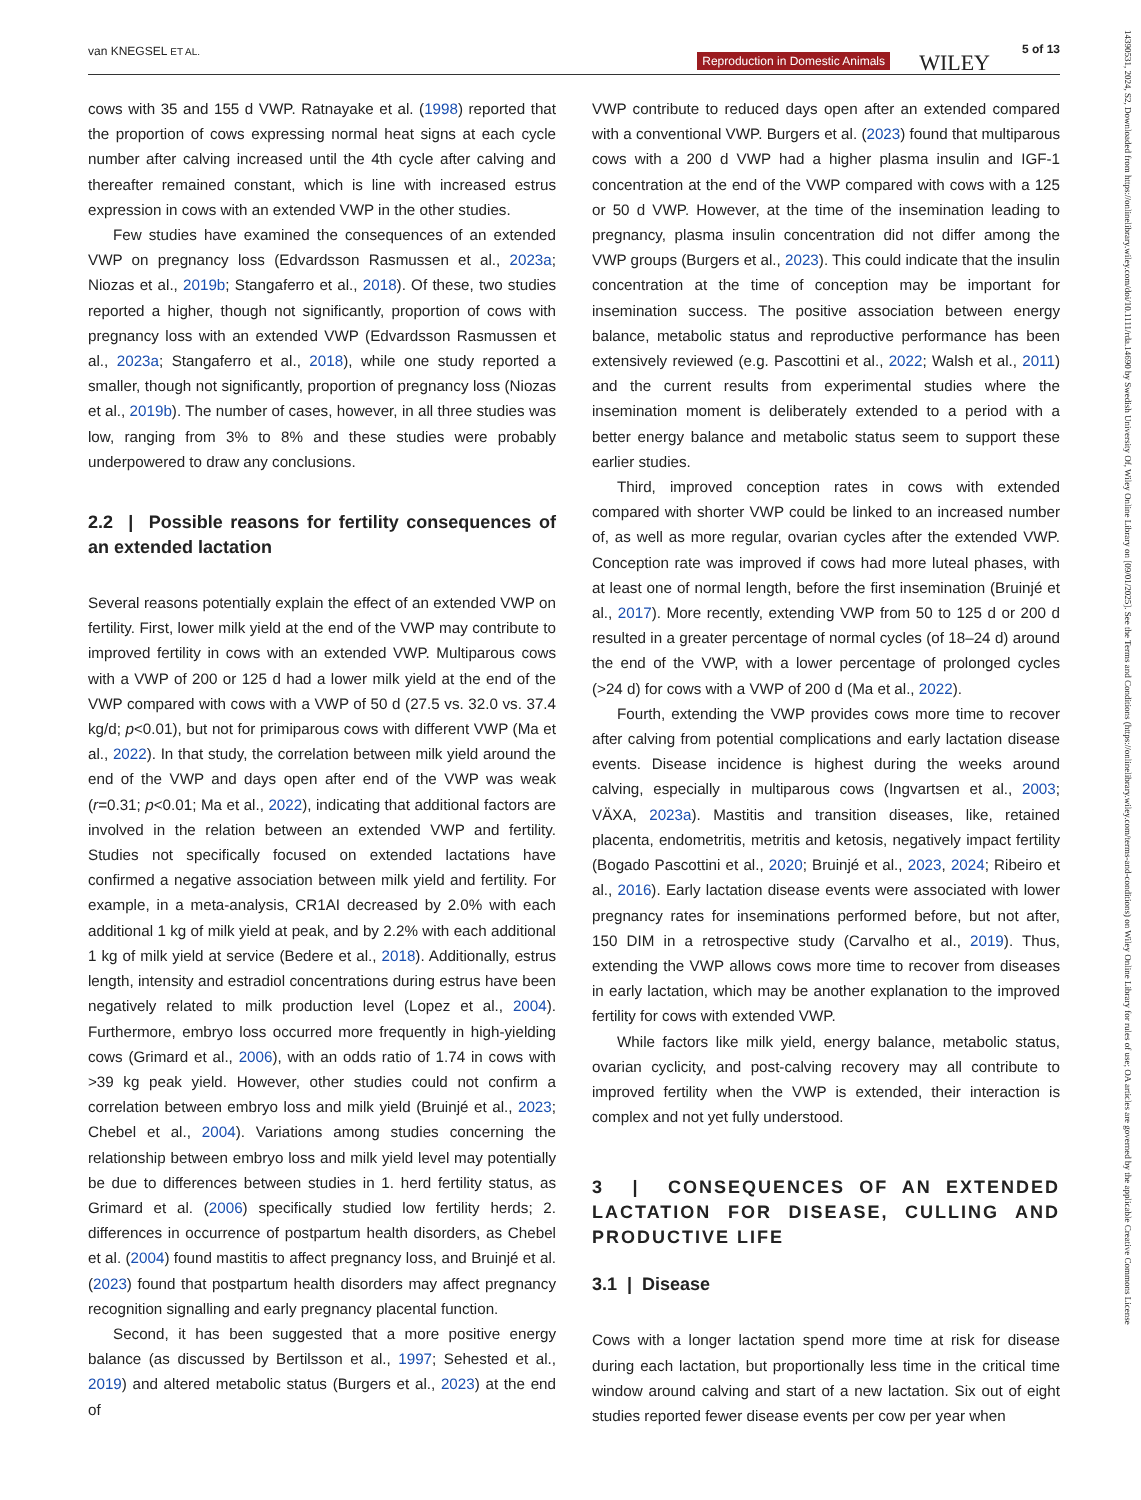van KNEGSEL ET AL.
Reproduction in Domestic Animals WILEY
5 of 13
cows with 35 and 155 d VWP. Ratnayake et al. (1998) reported that the proportion of cows expressing normal heat signs at each cycle number after calving increased until the 4th cycle after calving and thereafter remained constant, which is line with increased estrus expression in cows with an extended VWP in the other studies.
Few studies have examined the consequences of an extended VWP on pregnancy loss (Edvardsson Rasmussen et al., 2023a; Niozas et al., 2019b; Stangaferro et al., 2018). Of these, two studies reported a higher, though not significantly, proportion of cows with pregnancy loss with an extended VWP (Edvardsson Rasmussen et al., 2023a; Stangaferro et al., 2018), while one study reported a smaller, though not significantly, proportion of pregnancy loss (Niozas et al., 2019b). The number of cases, however, in all three studies was low, ranging from 3% to 8% and these studies were probably underpowered to draw any conclusions.
2.2 | Possible reasons for fertility consequences of an extended lactation
Several reasons potentially explain the effect of an extended VWP on fertility. First, lower milk yield at the end of the VWP may contribute to improved fertility in cows with an extended VWP. Multiparous cows with a VWP of 200 or 125 d had a lower milk yield at the end of the VWP compared with cows with a VWP of 50 d (27.5 vs. 32.0 vs. 37.4 kg/d; p<0.01), but not for primiparous cows with different VWP (Ma et al., 2022). In that study, the correlation between milk yield around the end of the VWP and days open after end of the VWP was weak (r=0.31; p<0.01; Ma et al., 2022), indicating that additional factors are involved in the relation between an extended VWP and fertility. Studies not specifically focused on extended lactations have confirmed a negative association between milk yield and fertility. For example, in a meta-analysis, CR1AI decreased by 2.0% with each additional 1 kg of milk yield at peak, and by 2.2% with each additional 1 kg of milk yield at service (Bedere et al., 2018). Additionally, estrus length, intensity and estradiol concentrations during estrus have been negatively related to milk production level (Lopez et al., 2004). Furthermore, embryo loss occurred more frequently in high-yielding cows (Grimard et al., 2006), with an odds ratio of 1.74 in cows with >39 kg peak yield. However, other studies could not confirm a correlation between embryo loss and milk yield (Bruinjé et al., 2023; Chebel et al., 2004). Variations among studies concerning the relationship between embryo loss and milk yield level may potentially be due to differences between studies in 1. herd fertility status, as Grimard et al. (2006) specifically studied low fertility herds; 2. differences in occurrence of postpartum health disorders, as Chebel et al. (2004) found mastitis to affect pregnancy loss, and Bruinjé et al. (2023) found that postpartum health disorders may affect pregnancy recognition signalling and early pregnancy placental function.
Second, it has been suggested that a more positive energy balance (as discussed by Bertilsson et al., 1997; Sehested et al., 2019) and altered metabolic status (Burgers et al., 2023) at the end of
VWP contribute to reduced days open after an extended compared with a conventional VWP. Burgers et al. (2023) found that multiparous cows with a 200 d VWP had a higher plasma insulin and IGF-1 concentration at the end of the VWP compared with cows with a 125 or 50 d VWP. However, at the time of the insemination leading to pregnancy, plasma insulin concentration did not differ among the VWP groups (Burgers et al., 2023). This could indicate that the insulin concentration at the time of conception may be important for insemination success. The positive association between energy balance, metabolic status and reproductive performance has been extensively reviewed (e.g. Pascottini et al., 2022; Walsh et al., 2011) and the current results from experimental studies where the insemination moment is deliberately extended to a period with a better energy balance and metabolic status seem to support these earlier studies.
Third, improved conception rates in cows with extended compared with shorter VWP could be linked to an increased number of, as well as more regular, ovarian cycles after the extended VWP. Conception rate was improved if cows had more luteal phases, with at least one of normal length, before the first insemination (Bruinjé et al., 2017). More recently, extending VWP from 50 to 125 d or 200 d resulted in a greater percentage of normal cycles (of 18–24 d) around the end of the VWP, with a lower percentage of prolonged cycles (>24 d) for cows with a VWP of 200 d (Ma et al., 2022).
Fourth, extending the VWP provides cows more time to recover after calving from potential complications and early lactation disease events. Disease incidence is highest during the weeks around calving, especially in multiparous cows (Ingvartsen et al., 2003; VÄXA, 2023a). Mastitis and transition diseases, like, retained placenta, endometritis, metritis and ketosis, negatively impact fertility (Bogado Pascottini et al., 2020; Bruinjé et al., 2023, 2024; Ribeiro et al., 2016). Early lactation disease events were associated with lower pregnancy rates for inseminations performed before, but not after, 150 DIM in a retrospective study (Carvalho et al., 2019). Thus, extending the VWP allows cows more time to recover from diseases in early lactation, which may be another explanation to the improved fertility for cows with extended VWP.
While factors like milk yield, energy balance, metabolic status, ovarian cyclicity, and post-calving recovery may all contribute to improved fertility when the VWP is extended, their interaction is complex and not yet fully understood.
3 | CONSEQUENCES OF AN EXTENDED LACTATION FOR DISEASE, CULLING AND PRODUCTIVE LIFE
3.1 | Disease
Cows with a longer lactation spend more time at risk for disease during each lactation, but proportionally less time in the critical time window around calving and start of a new lactation. Six out of eight studies reported fewer disease events per cow per year when
14390531, 2024, S2, Downloaded from https://onlinelibrary.wiley.com/doi/10.1111/rda.14690 by Swedish University Of, Wiley Online Library on [09/01/2025]. See the Terms and Conditions (https://onlinelibrary.wiley.com/terms-and-conditions) on Wiley Online Library for rules of use; OA articles are governed by the applicable Creative Commons License